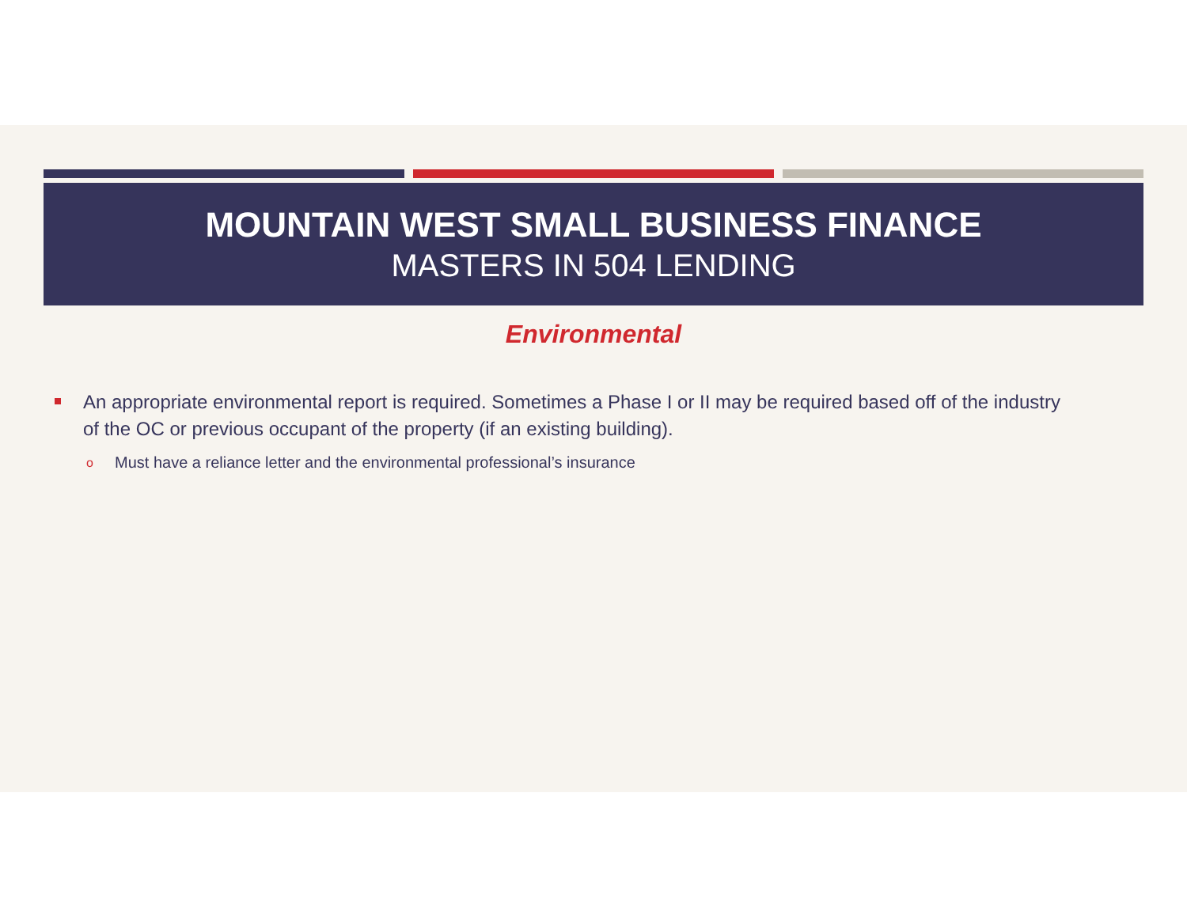MOUNTAIN WEST SMALL BUSINESS FINANCE
MASTERS IN 504 LENDING
Environmental
An appropriate environmental report is required. Sometimes a Phase I or II may be required based off of the industry of the OC or previous occupant of the property (if an existing building).
o Must have a reliance letter and the environmental professional’s insurance